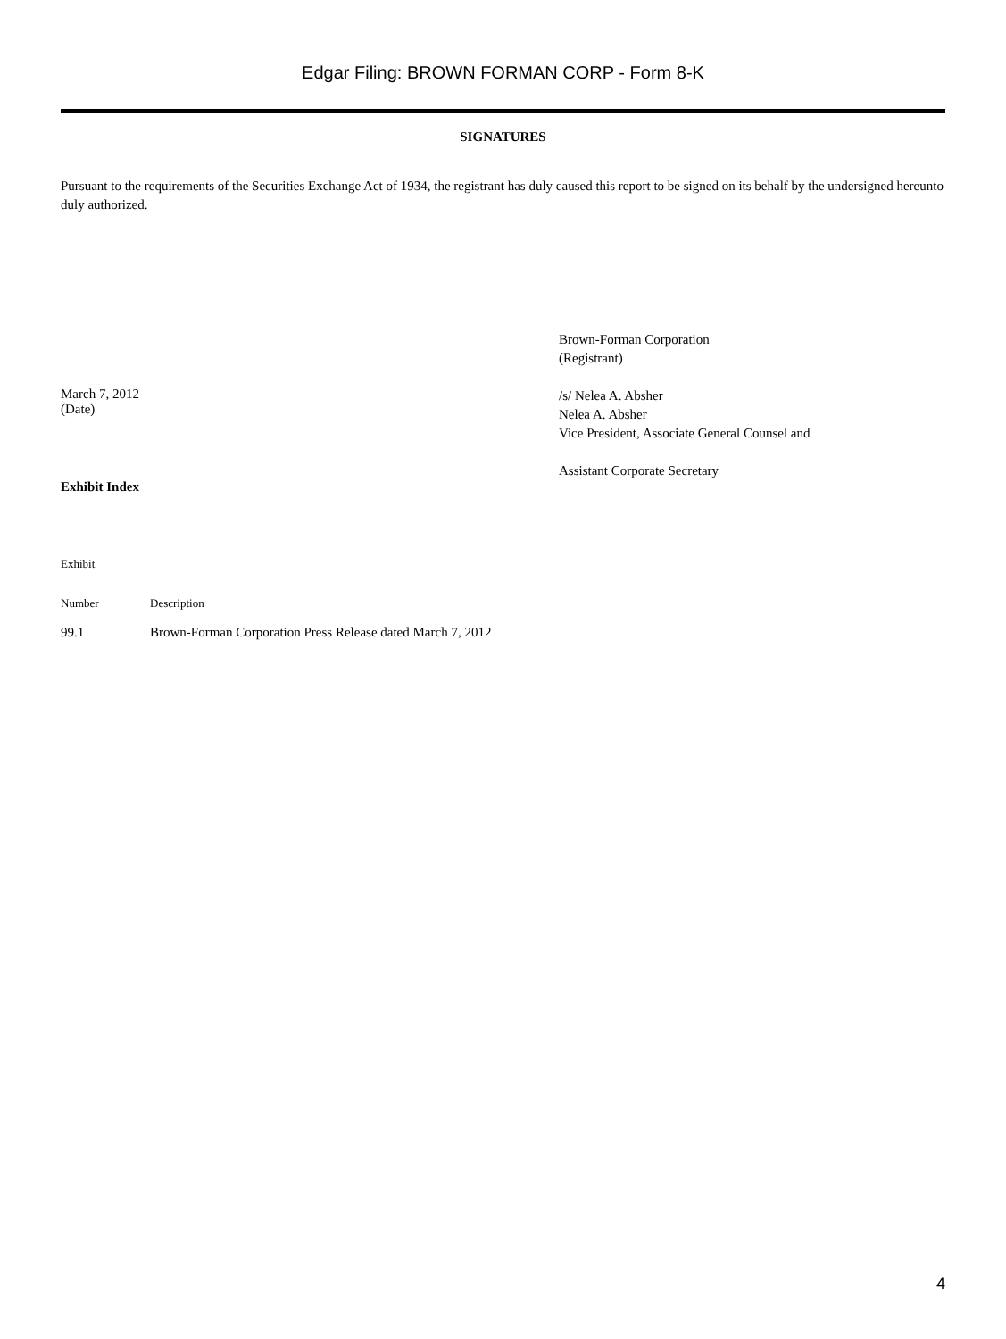Edgar Filing: BROWN FORMAN CORP - Form 8-K
SIGNATURES
Pursuant to the requirements of the Securities Exchange Act of 1934, the registrant has duly caused this report to be signed on its behalf by the undersigned hereunto duly authorized.
March 7, 2012
(Date)
Exhibit Index
Brown-Forman Corporation
(Registrant)
/s/ Nelea A. Absher
Nelea A. Absher
Vice President, Associate General Counsel and
Assistant Corporate Secretary
| Exhibit | |
| Number | Description |
| 99.1 | Brown-Forman Corporation Press Release dated March 7, 2012 |
4